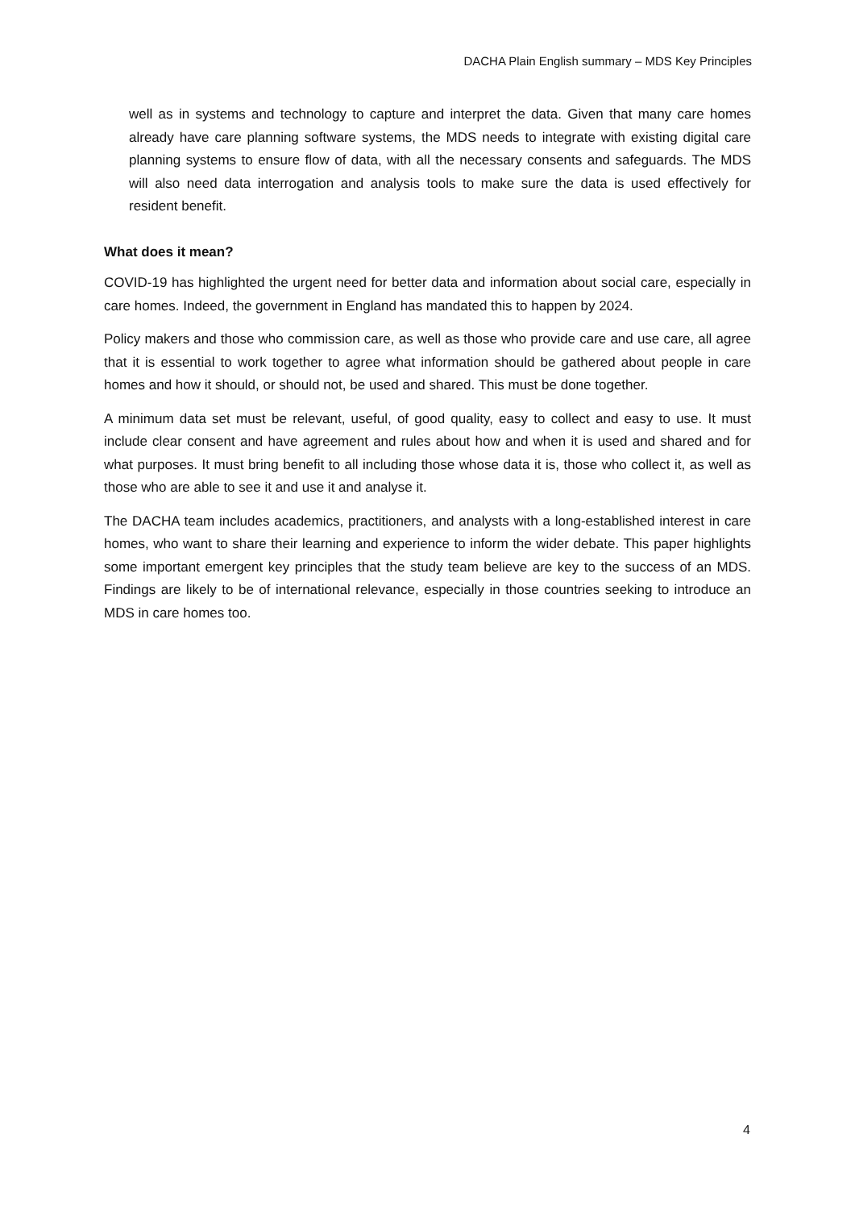DACHA Plain English summary – MDS Key Principles
well as in systems and technology to capture and interpret the data. Given that many care homes already have care planning software systems, the MDS needs to integrate with existing digital care planning systems to ensure flow of data, with all the necessary consents and safeguards. The MDS will also need data interrogation and analysis tools to make sure the data is used effectively for resident benefit.
What does it mean?
COVID-19 has highlighted the urgent need for better data and information about social care, especially in care homes. Indeed, the government in England has mandated this to happen by 2024.
Policy makers and those who commission care, as well as those who provide care and use care, all agree that it is essential to work together to agree what information should be gathered about people in care homes and how it should, or should not, be used and shared. This must be done together.
A minimum data set must be relevant, useful, of good quality, easy to collect and easy to use. It must include clear consent and have agreement and rules about how and when it is used and shared and for what purposes. It must bring benefit to all including those whose data it is, those who collect it, as well as those who are able to see it and use it and analyse it.
The DACHA team includes academics, practitioners, and analysts with a long-established interest in care homes, who want to share their learning and experience to inform the wider debate. This paper highlights some important emergent key principles that the study team believe are key to the success of an MDS. Findings are likely to be of international relevance, especially in those countries seeking to introduce an MDS in care homes too.
4